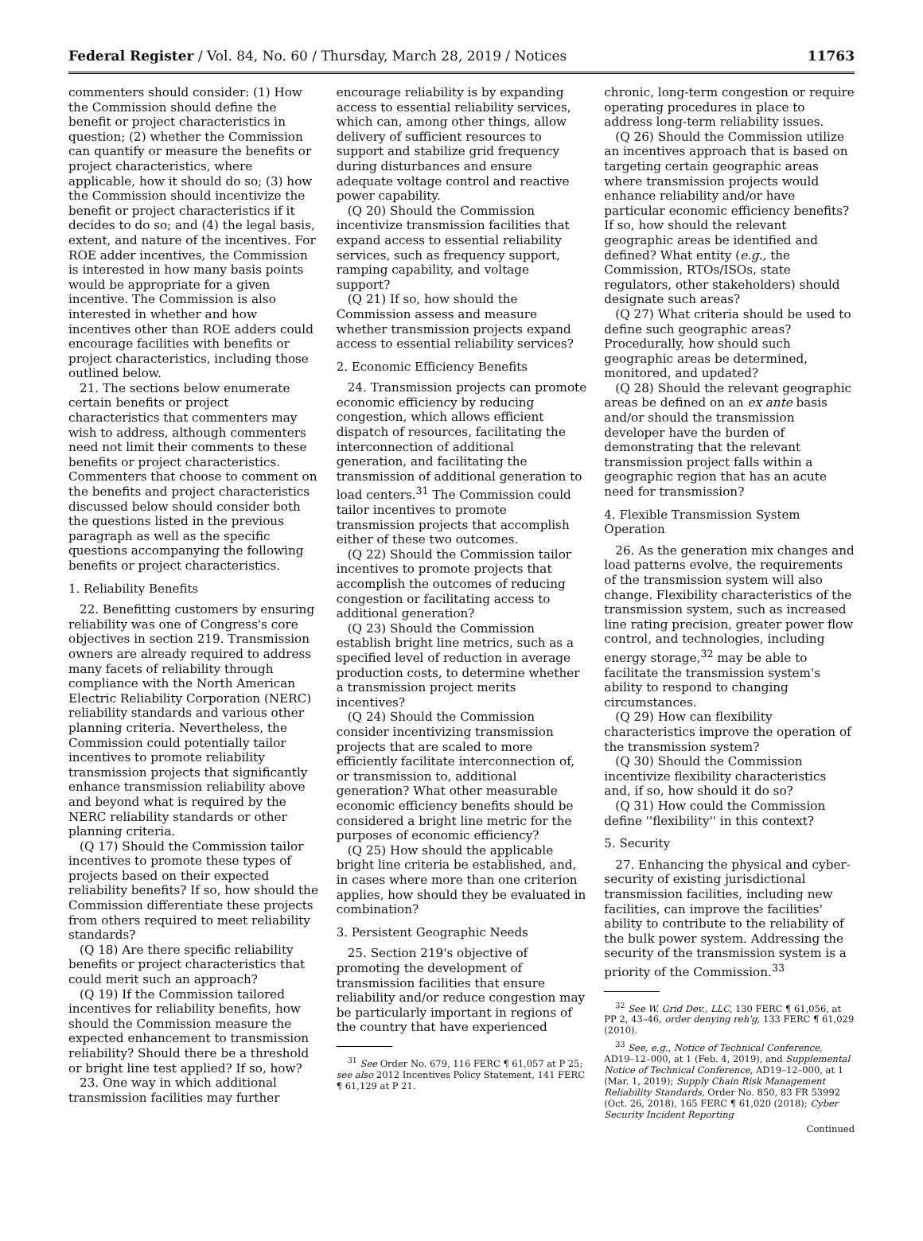Federal Register / Vol. 84, No. 60 / Thursday, March 28, 2019 / Notices 11763
commenters should consider: (1) How the Commission should define the benefit or project characteristics in question; (2) whether the Commission can quantify or measure the benefits or project characteristics, where applicable, how it should do so; (3) how the Commission should incentivize the benefit or project characteristics if it decides to do so; and (4) the legal basis, extent, and nature of the incentives. For ROE adder incentives, the Commission is interested in how many basis points would be appropriate for a given incentive. The Commission is also interested in whether and how incentives other than ROE adders could encourage facilities with benefits or project characteristics, including those outlined below.
21. The sections below enumerate certain benefits or project characteristics that commenters may wish to address, although commenters need not limit their comments to these benefits or project characteristics. Commenters that choose to comment on the benefits and project characteristics discussed below should consider both the questions listed in the previous paragraph as well as the specific questions accompanying the following benefits or project characteristics.
1. Reliability Benefits
22. Benefitting customers by ensuring reliability was one of Congress's core objectives in section 219. Transmission owners are already required to address many facets of reliability through compliance with the North American Electric Reliability Corporation (NERC) reliability standards and various other planning criteria. Nevertheless, the Commission could potentially tailor incentives to promote reliability transmission projects that significantly enhance transmission reliability above and beyond what is required by the NERC reliability standards or other planning criteria.
(Q 17) Should the Commission tailor incentives to promote these types of projects based on their expected reliability benefits? If so, how should the Commission differentiate these projects from others required to meet reliability standards?
(Q 18) Are there specific reliability benefits or project characteristics that could merit such an approach?
(Q 19) If the Commission tailored incentives for reliability benefits, how should the Commission measure the expected enhancement to transmission reliability? Should there be a threshold or bright line test applied? If so, how?
23. One way in which additional transmission facilities may further
encourage reliability is by expanding access to essential reliability services, which can, among other things, allow delivery of sufficient resources to support and stabilize grid frequency during disturbances and ensure adequate voltage control and reactive power capability.
(Q 20) Should the Commission incentivize transmission facilities that expand access to essential reliability services, such as frequency support, ramping capability, and voltage support?
(Q 21) If so, how should the Commission assess and measure whether transmission projects expand access to essential reliability services?
2. Economic Efficiency Benefits
24. Transmission projects can promote economic efficiency by reducing congestion, which allows efficient dispatch of resources, facilitating the interconnection of additional generation, and facilitating the transmission of additional generation to load centers.<sup>31</sup> The Commission could tailor incentives to promote transmission projects that accomplish either of these two outcomes.
(Q 22) Should the Commission tailor incentives to promote projects that accomplish the outcomes of reducing congestion or facilitating access to additional generation?
(Q 23) Should the Commission establish bright line metrics, such as a specified level of reduction in average production costs, to determine whether a transmission project merits incentives?
(Q 24) Should the Commission consider incentivizing transmission projects that are scaled to more efficiently facilitate interconnection of, or transmission to, additional generation? What other measurable economic efficiency benefits should be considered a bright line metric for the purposes of economic efficiency?
(Q 25) How should the applicable bright line criteria be established, and, in cases where more than one criterion applies, how should they be evaluated in combination?
3. Persistent Geographic Needs
25. Section 219's objective of promoting the development of transmission facilities that ensure reliability and/or reduce congestion may be particularly important in regions of the country that have experienced
<sup>31</sup> See Order No. 679, 116 FERC ¶ 61,057 at P 25; see also 2012 Incentives Policy Statement, 141 FERC ¶ 61,129 at P 21.
chronic, long-term congestion or require operating procedures in place to address long-term reliability issues.
(Q 26) Should the Commission utilize an incentives approach that is based on targeting certain geographic areas where transmission projects would enhance reliability and/or have particular economic efficiency benefits? If so, how should the relevant geographic areas be identified and defined? What entity (e.g., the Commission, RTOs/ISOs, state regulators, other stakeholders) should designate such areas?
(Q 27) What criteria should be used to define such geographic areas? Procedurally, how should such geographic areas be determined, monitored, and updated?
(Q 28) Should the relevant geographic areas be defined on an ex ante basis and/or should the transmission developer have the burden of demonstrating that the relevant transmission project falls within a geographic region that has an acute need for transmission?
4. Flexible Transmission System Operation
26. As the generation mix changes and load patterns evolve, the requirements of the transmission system will also change. Flexibility characteristics of the transmission system, such as increased line rating precision, greater power flow control, and technologies, including energy storage,<sup>32</sup> may be able to facilitate the transmission system's ability to respond to changing circumstances.
(Q 29) How can flexibility characteristics improve the operation of the transmission system?
(Q 30) Should the Commission incentivize flexibility characteristics and, if so, how should it do so?
(Q 31) How could the Commission define ''flexibility'' in this context?
5. Security
27. Enhancing the physical and cyber-security of existing jurisdictional transmission facilities, including new facilities, can improve the facilities' ability to contribute to the reliability of the bulk power system. Addressing the security of the transmission system is a priority of the Commission.<sup>33</sup>
<sup>32</sup> See W. Grid Dev., LLC, 130 FERC ¶ 61,056, at PP 2, 43–46, order denying reh'g, 133 FERC ¶ 61,029 (2010).
<sup>33</sup> See, e.g., Notice of Technical Conference, AD19–12–000, at 1 (Feb. 4, 2019), and Supplemental Notice of Technical Conference, AD19–12–000, at 1 (Mar. 1, 2019); Supply Chain Risk Management Reliability Standards, Order No. 850, 83 FR 53992 (Oct. 26, 2018), 165 FERC ¶ 61,020 (2018); Cyber Security Incident Reporting
Continued